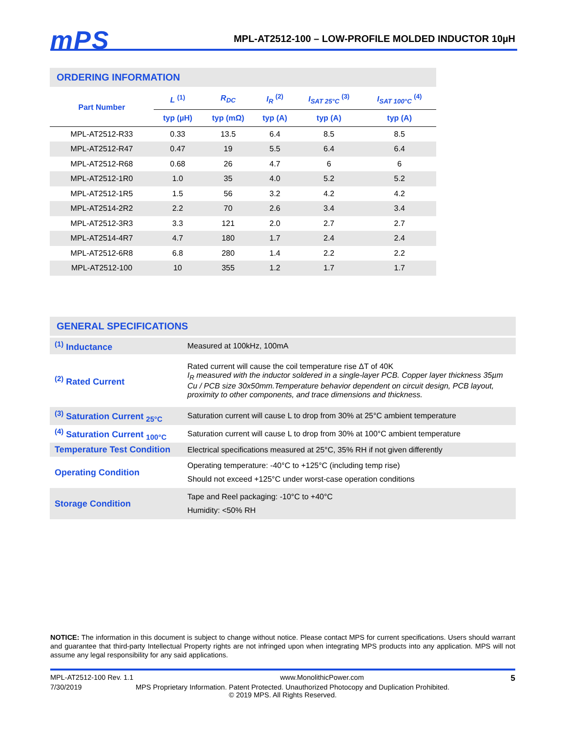mPS
MPL-AT2512-100 – LOW-PROFILE MOLDED INDUCTOR 10µH
ORDERING INFORMATION
| Part Number | L <sup>(1)</sup> | R<sub>DC</sub> | I<sub>R</sub> <sup>(2)</sup> | I<sub>SAT 25°C</sub> <sup>(3)</sup> | I<sub>SAT 100°C</sub> <sup>(4)</sup> |
| --- | --- | --- | --- | --- | --- |
| | typ (µH) | typ (mΩ) | typ (A) | typ (A) | typ (A) |
| MPL-AT2512-R33 | 0.33 | 13.5 | 6.4 | 8.5 | 8.5 |
| MPL-AT2512-R47 | 0.47 | 19 | 5.5 | 6.4 | 6.4 |
| MPL-AT2512-R68 | 0.68 | 26 | 4.7 | 6 | 6 |
| MPL-AT2512-1R0 | 1.0 | 35 | 4.0 | 5.2 | 5.2 |
| MPL-AT2512-1R5 | 1.5 | 56 | 3.2 | 4.2 | 4.2 |
| MPL-AT2514-2R2 | 2.2 | 70 | 2.6 | 3.4 | 3.4 |
| MPL-AT2512-3R3 | 3.3 | 121 | 2.0 | 2.7 | 2.7 |
| MPL-AT2514-4R7 | 4.7 | 180 | 1.7 | 2.4 | 2.4 |
| MPL-AT2512-6R8 | 6.8 | 280 | 1.4 | 2.2 | 2.2 |
| MPL-AT2512-100 | 10 | 355 | 1.2 | 1.7 | 1.7 |
GENERAL SPECIFICATIONS
| <sup>(1)</sup> Inductance | Measured at 100kHz, 100mA |
| <sup>(2)</sup> Rated Current | Rated current will cause the coil temperature rise ΔT of 40K I<sub>R</sub> measured with the inductor soldered in a single-layer PCB. Copper layer thickness 35µm Cu / PCB size 30x50mm.Temperature behavior dependent on circuit design, PCB layout, proximity to other components, and trace dimensions and thickness. |
| <sup>(3)</sup> Saturation Current <sub>25°C</sub> | Saturation current will cause L to drop from 30% at 25°C ambient temperature |
| <sup>(4)</sup> Saturation Current <sub>100°C</sub> | Saturation current will cause L to drop from 30% at 100°C ambient temperature |
| Temperature Test Condition | Electrical specifications measured at 25°C, 35% RH if not given differently |
| Operating Condition | Operating temperature: -40°C to +125°C (including temp rise) Should not exceed +125°C under worst-case operation conditions |
| Storage Condition | Tape and Reel packaging: -10°C to +40°C Humidity: <50% RH |
NOTICE: The information in this document is subject to change without notice. Please contact MPS for current specifications. Users should warrant and guarantee that third-party Intellectual Property rights are not infringed upon when integrating MPS products into any application. MPS will not assume any legal responsibility for any said applications.
MPL-AT2512-100 Rev. 1.1 www.MonolithicPower.com 5
7/30/2019 MPS Proprietary Information. Patent Protected. Unauthorized Photocopy and Duplication Prohibited.
© 2019 MPS. All Rights Reserved.